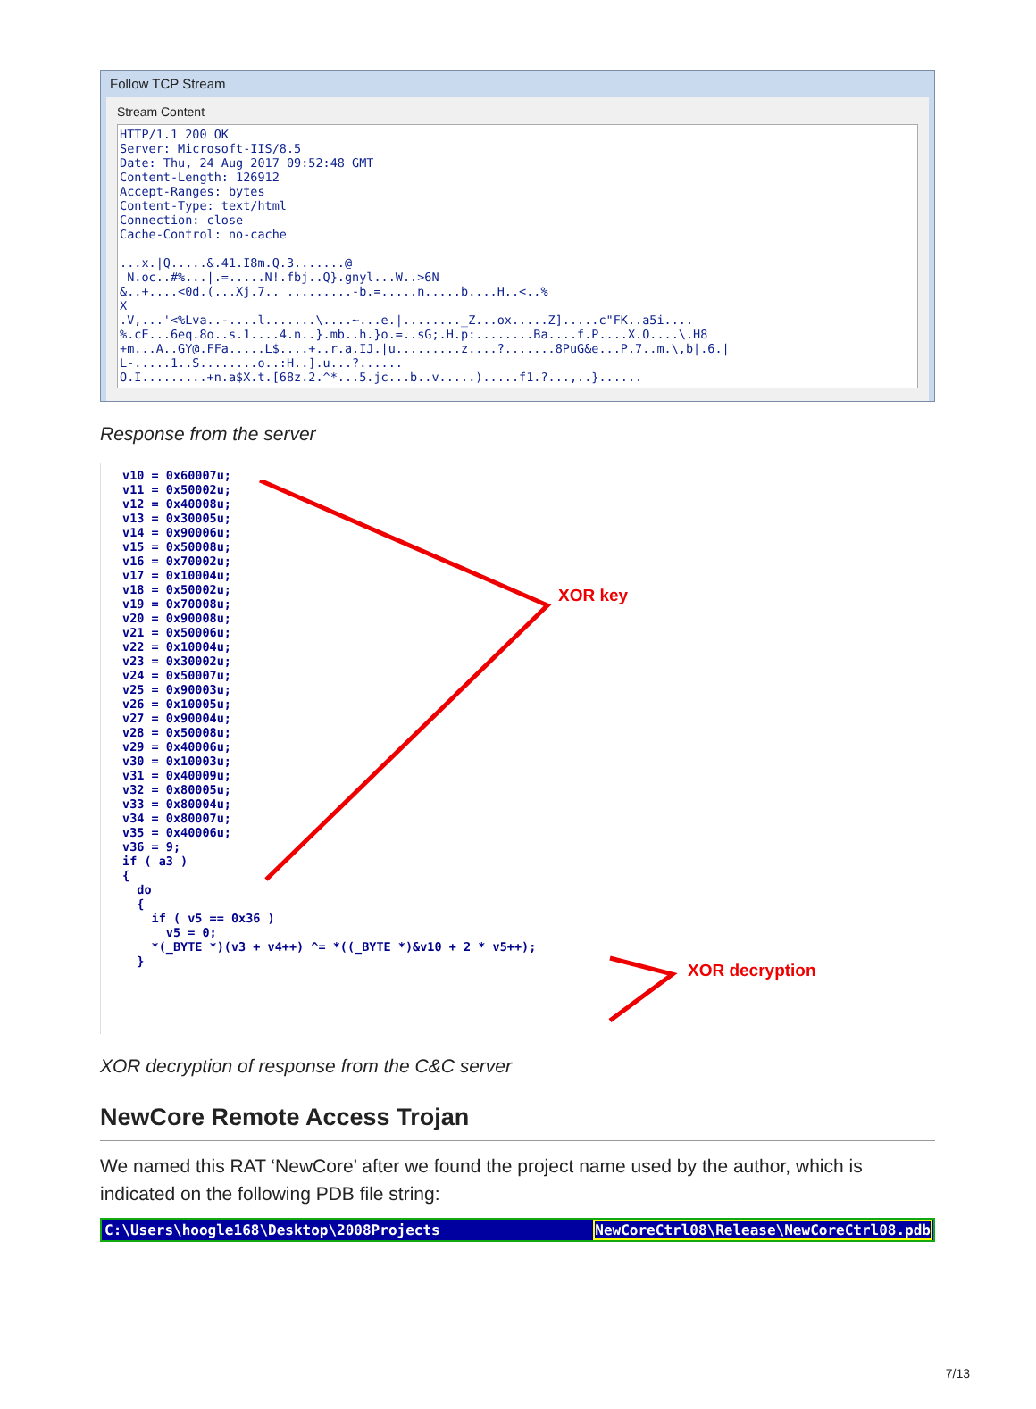Follow TCP Stream
Stream Content
HTTP/1.1 200 OK
Server: Microsoft-IIS/8.5
Date: Thu, 24 Aug 2017 09:52:48 GMT
Content-Length: 126912
Accept-Ranges: bytes
Content-Type: text/html
Connection: close
Cache-Control: no-cache

...x.|Q.....&.41.I8m.Q.3.......@
 N.oc..#%...|.=.....N!.fbj..Q}.gnyl...W..>6N
&..+....<0d.(...Xj.7.. .........-b.=.....n.....b....H..<..%
X
.V,...'<%Lva..-....l.......\....~...e.|........_Z...ox.....Z].....c"FK..a5i....
%.cE...6eq.8o..s.1....4.n..}.mb..h.}o.=..sG;.H.p:........Ba....f.P....X.O....\.H8
+m...A..GY@.FFa.....L$....+..r.a.IJ.|u.........z....?.......8PuG&e...P.7..m.\,b|.6.|
L-.....1..S........o..:H..].u...?......
O.I.........+n.a$X.t.[68z.2.^*...5.jc...b..v.....).....f1.?...,..}......
Response from the server
v10 = 0x60007u;
v11 = 0x50002u;
v12 = 0x40008u;
v13 = 0x30005u;
v14 = 0x90006u;
v15 = 0x50008u;
v16 = 0x70002u;
v17 = 0x10004u;
v18 = 0x50002u;
v19 = 0x70008u;
v20 = 0x90008u;
v21 = 0x50006u;
v22 = 0x10004u;
v23 = 0x30002u;
v24 = 0x50007u;
v25 = 0x90003u;
v26 = 0x10005u;
v27 = 0x90004u;
v28 = 0x50008u;
v29 = 0x40006u;
v30 = 0x10003u;
v31 = 0x40009u;
v32 = 0x80005u;
v33 = 0x80004u;
v34 = 0x80007u;
v35 = 0x40006u;
v36 = 9;
if ( a3 )
{
  do
  {
    if ( v5 == 0x36 )
      v5 = 0;
    *(_BYTE *)(v3 + v4++) ^= *((_BYTE *)&v10 + 2 * v5++);
  }
XOR key
XOR decryption
XOR decryption of response from the C&C server
NewCore Remote Access Trojan
We named this RAT ‘NewCore’ after we found the project name used by the author, which is indicated on the following PDB file string:
C:\Users\hoogle168\Desktop\2008Projects NewCoreCtrl08\Release\NewCoreCtrl08.pdb
7/13